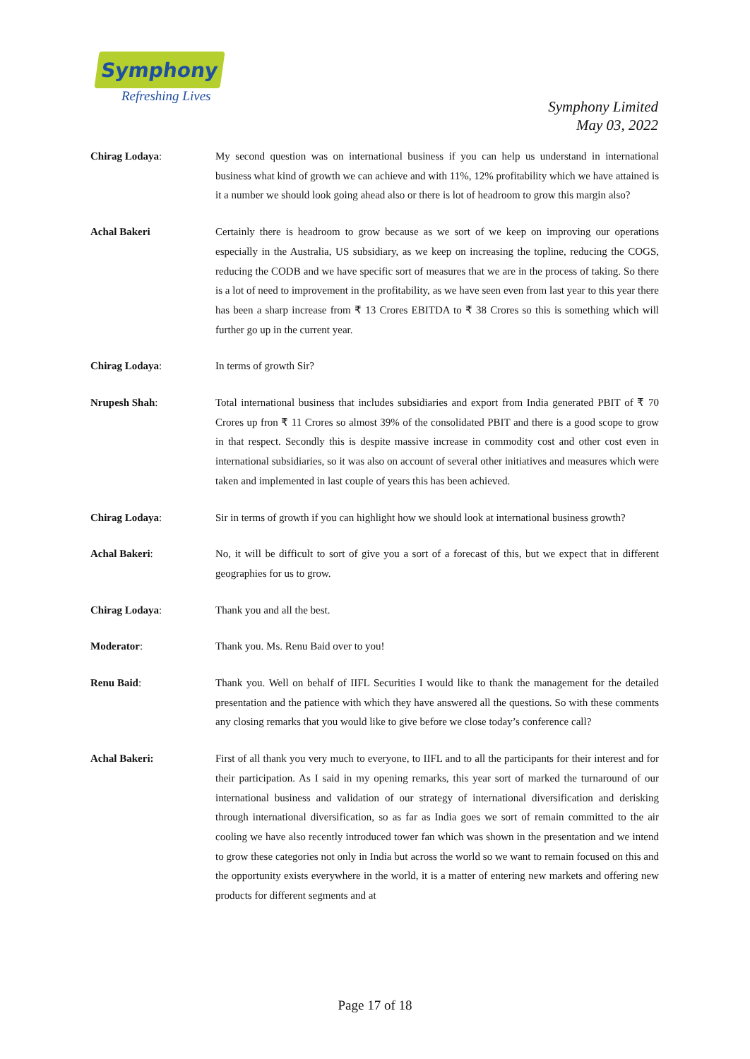Symphony
Refreshing Lives
Symphony Limited
May 03, 2022
Chirag Lodaya: My second question was on international business if you can help us understand in international business what kind of growth we can achieve and with 11%, 12% profitability which we have attained is it a number we should look going ahead also or there is lot of headroom to grow this margin also?
Achal Bakeri Certainly there is headroom to grow because as we sort of we keep on improving our operations especially in the Australia, US subsidiary, as we keep on increasing the topline, reducing the COGS, reducing the CODB and we have specific sort of measures that we are in the process of taking. So there is a lot of need to improvement in the profitability, as we have seen even from last year to this year there has been a sharp increase from ₹ 13 Crores EBITDA to ₹ 38 Crores so this is something which will further go up in the current year.
Chirag Lodaya: In terms of growth Sir?
Nrupesh Shah: Total international business that includes subsidiaries and export from India generated PBIT of ₹ 70 Crores up fron ₹ 11 Crores so almost 39% of the consolidated PBIT and there is a good scope to grow in that respect. Secondly this is despite massive increase in commodity cost and other cost even in international subsidiaries, so it was also on account of several other initiatives and measures which were taken and implemented in last couple of years this has been achieved.
Chirag Lodaya: Sir in terms of growth if you can highlight how we should look at international business growth?
Achal Bakeri: No, it will be difficult to sort of give you a sort of a forecast of this, but we expect that in different geographies for us to grow.
Chirag Lodaya: Thank you and all the best.
Moderator: Thank you. Ms. Renu Baid over to you!
Renu Baid: Thank you. Well on behalf of IIFL Securities I would like to thank the management for the detailed presentation and the patience with which they have answered all the questions. So with these comments any closing remarks that you would like to give before we close today’s conference call?
Achal Bakeri: First of all thank you very much to everyone, to IIFL and to all the participants for their interest and for their participation. As I said in my opening remarks, this year sort of marked the turnaround of our international business and validation of our strategy of international diversification and derisking through international diversification, so as far as India goes we sort of remain committed to the air cooling we have also recently introduced tower fan which was shown in the presentation and we intend to grow these categories not only in India but across the world so we want to remain focused on this and the opportunity exists everywhere in the world, it is a matter of entering new markets and offering new products for different segments and at
Page 17 of 18